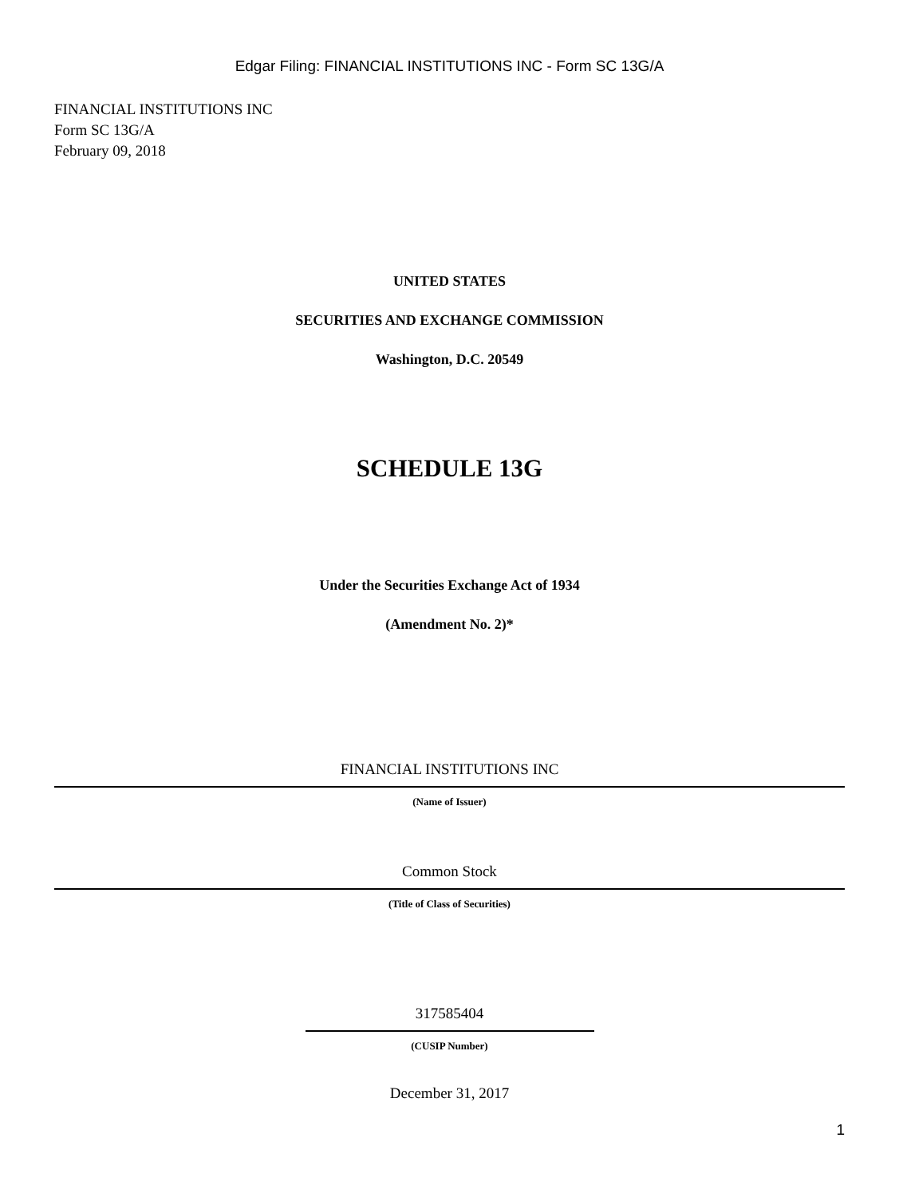Edgar Filing: FINANCIAL INSTITUTIONS INC - Form SC 13G/A
FINANCIAL INSTITUTIONS INC
Form SC 13G/A
February 09, 2018
UNITED STATES
SECURITIES AND EXCHANGE COMMISSION
Washington, D.C. 20549
SCHEDULE 13G
Under the Securities Exchange Act of 1934
(Amendment No. 2)*
FINANCIAL INSTITUTIONS INC
(Name of Issuer)
Common Stock
(Title of Class of Securities)
317585404
(CUSIP Number)
December 31, 2017
1